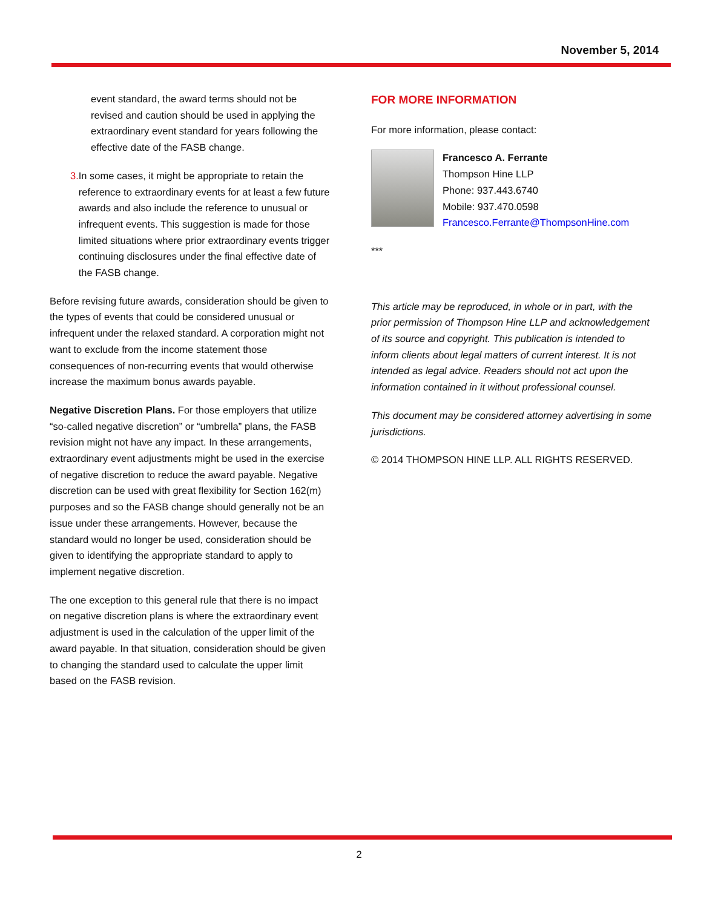November 5, 2014
event standard, the award terms should not be revised and caution should be used in applying the extraordinary event standard for years following the effective date of the FASB change.
3. In some cases, it might be appropriate to retain the reference to extraordinary events for at least a few future awards and also include the reference to unusual or infrequent events. This suggestion is made for those limited situations where prior extraordinary events trigger continuing disclosures under the final effective date of the FASB change.
Before revising future awards, consideration should be given to the types of events that could be considered unusual or infrequent under the relaxed standard. A corporation might not want to exclude from the income statement those consequences of non-recurring events that would otherwise increase the maximum bonus awards payable.
Negative Discretion Plans. For those employers that utilize “so-called negative discretion” or “umbrella” plans, the FASB revision might not have any impact. In these arrangements, extraordinary event adjustments might be used in the exercise of negative discretion to reduce the award payable. Negative discretion can be used with great flexibility for Section 162(m) purposes and so the FASB change should generally not be an issue under these arrangements. However, because the standard would no longer be used, consideration should be given to identifying the appropriate standard to apply to implement negative discretion.
The one exception to this general rule that there is no impact on negative discretion plans is where the extraordinary event adjustment is used in the calculation of the upper limit of the award payable. In that situation, consideration should be given to changing the standard used to calculate the upper limit based on the FASB revision.
FOR MORE INFORMATION
For more information, please contact:
Francesco A. Ferrante
Thompson Hine LLP
Phone: 937.443.6740
Mobile: 937.470.0598
Francesco.Ferrante@ThompsonHine.com
***
This article may be reproduced, in whole or in part, with the prior permission of Thompson Hine LLP and acknowledgement of its source and copyright. This publication is intended to inform clients about legal matters of current interest. It is not intended as legal advice. Readers should not act upon the information contained in it without professional counsel.
This document may be considered attorney advertising in some jurisdictions.
© 2014 THOMPSON HINE LLP. ALL RIGHTS RESERVED.
2